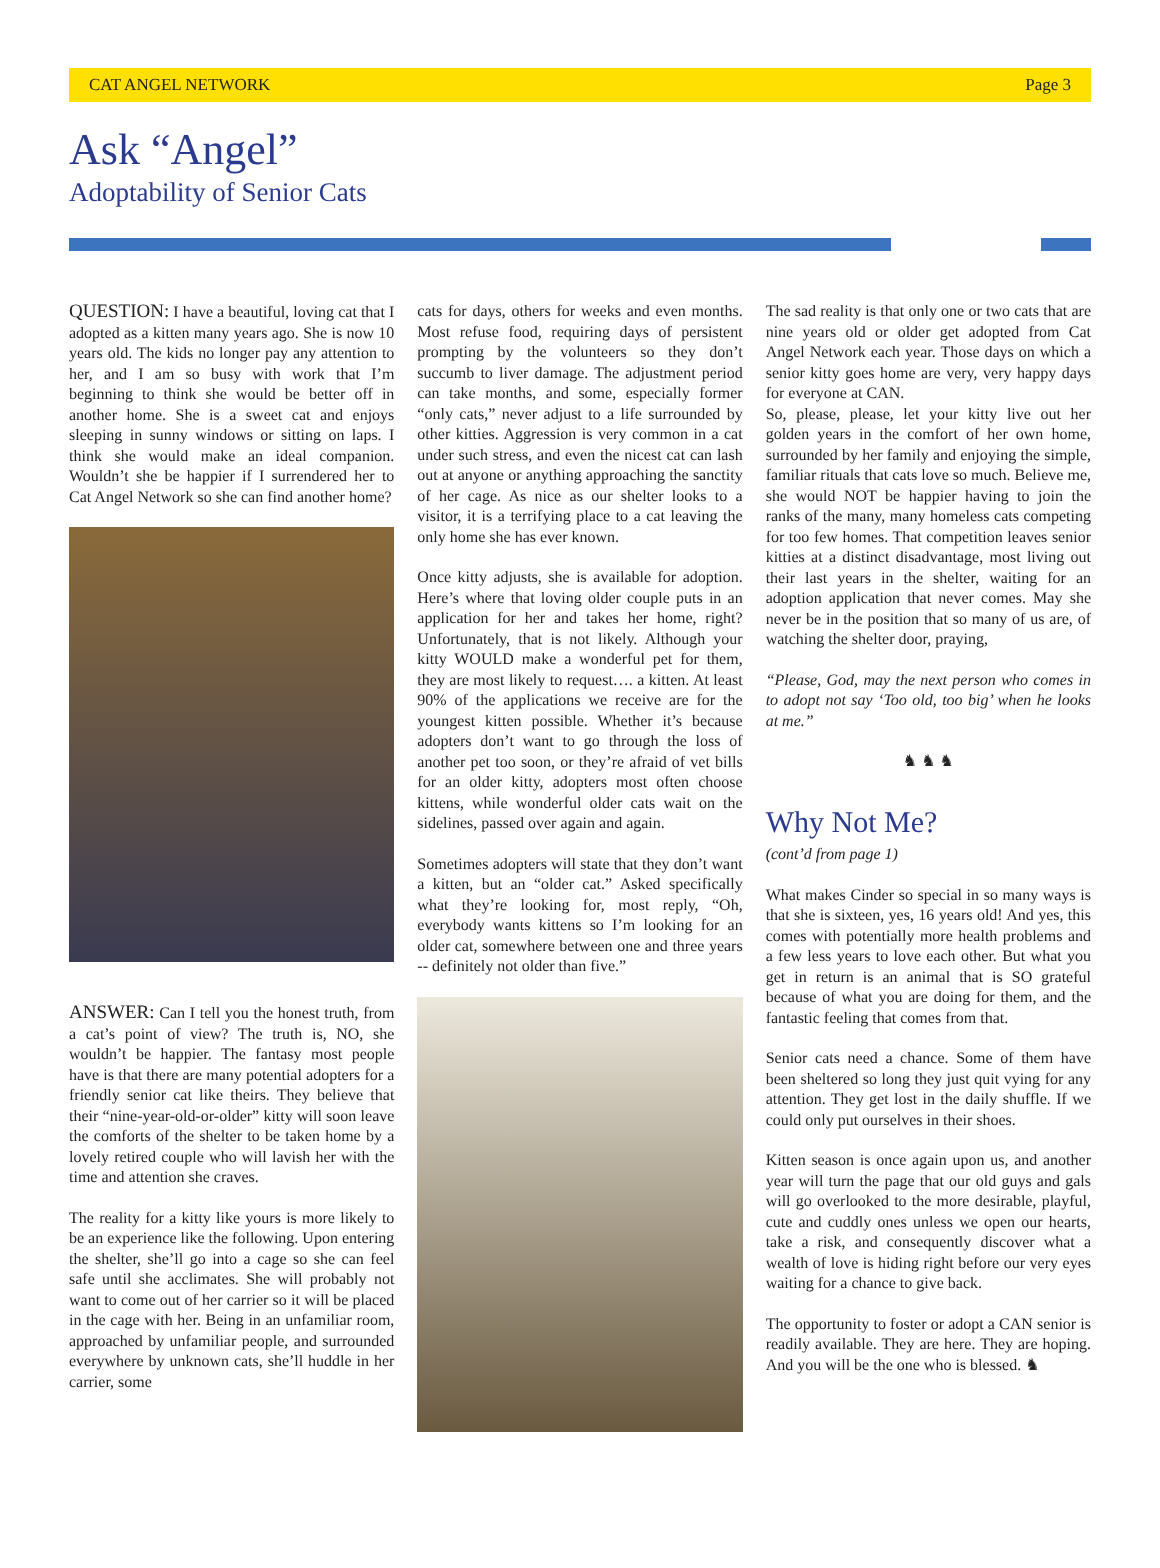CAT ANGEL NETWORK Page 3
Ask “Angel”
Adoptability of Senior Cats
QUESTION: I have a beautiful, loving cat that I adopted as a kitten many years ago. She is now 10 years old. The kids no longer pay any attention to her, and I am so busy with work that I’m beginning to think she would be better off in another home. She is a sweet cat and enjoys sleeping in sunny windows or sitting on laps. I think she would make an ideal companion. Wouldn’t she be happier if I surrendered her to Cat Angel Network so she can find another home?
ANSWER: Can I tell you the honest truth, from a cat’s point of view? The truth is, NO, she wouldn’t be happier. The fantasy most people have is that there are many potential adopters for a friendly senior cat like theirs. They believe that their “nine-year-old-or-older” kitty will soon leave the comforts of the shelter to be taken home by a lovely retired couple who will lavish her with the time and attention she craves.
The reality for a kitty like yours is more likely to be an experience like the following. Upon entering the shelter, she’ll go into a cage so she can feel safe until she acclimates. She will probably not want to come out of her carrier so it will be placed in the cage with her. Being in an unfamiliar room, approached by unfamiliar people, and surrounded everywhere by unknown cats, she’ll huddle in her carrier, some
cats for days, others for weeks and even months. Most refuse food, requiring days of persistent prompting by the volunteers so they don’t succumb to liver damage. The adjustment period can take months, and some, especially former “only cats,” never adjust to a life surrounded by other kitties. Aggression is very common in a cat under such stress, and even the nicest cat can lash out at anyone or anything approaching the sanctity of her cage. As nice as our shelter looks to a visitor, it is a terrifying place to a cat leaving the only home she has ever known.
Once kitty adjusts, she is available for adoption. Here’s where that loving older couple puts in an application for her and takes her home, right? Unfortunately, that is not likely. Although your kitty WOULD make a wonderful pet for them, they are most likely to request…. a kitten. At least 90% of the applications we receive are for the youngest kitten possible. Whether it’s because adopters don’t want to go through the loss of another pet too soon, or they’re afraid of vet bills for an older kitty, adopters most often choose kittens, while wonderful older cats wait on the sidelines, passed over again and again.
Sometimes adopters will state that they don’t want a kitten, but an “older cat.” Asked specifically what they’re looking for, most reply, “Oh, everybody wants kittens so I’m looking for an older cat, somewhere between one and three years -- definitely not older than five.”
The sad reality is that only one or two cats that are nine years old or older get adopted from Cat Angel Network each year. Those days on which a senior kitty goes home are very, very happy days for everyone at CAN.
So, please, please, let your kitty live out her golden years in the comfort of her own home, surrounded by her family and enjoying the simple, familiar rituals that cats love so much. Believe me, she would NOT be happier having to join the ranks of the many, many homeless cats competing for too few homes. That competition leaves senior kitties at a distinct disadvantage, most living out their last years in the shelter, waiting for an adoption application that never comes. May she never be in the position that so many of us are, of watching the shelter door, praying,
“Please, God, may the next person who comes in to adopt not say ‘Too old, too big’ when he looks at me.”
♞ ♞ ♞
Why Not Me?
(cont’d from page 1)
What makes Cinder so special in so many ways is that she is sixteen, yes, 16 years old! And yes, this comes with potentially more health problems and a few less years to love each other. But what you get in return is an animal that is SO grateful because of what you are doing for them, and the fantastic feeling that comes from that.
Senior cats need a chance. Some of them have been sheltered so long they just quit vying for any attention. They get lost in the daily shuffle. If we could only put ourselves in their shoes.
Kitten season is once again upon us, and another year will turn the page that our old guys and gals will go overlooked to the more desirable, playful, cute and cuddly ones unless we open our hearts, take a risk, and consequently discover what a wealth of love is hiding right before our very eyes waiting for a chance to give back.
The opportunity to foster or adopt a CAN senior is readily available. They are here. They are hoping. And you will be the one who is blessed. ♞